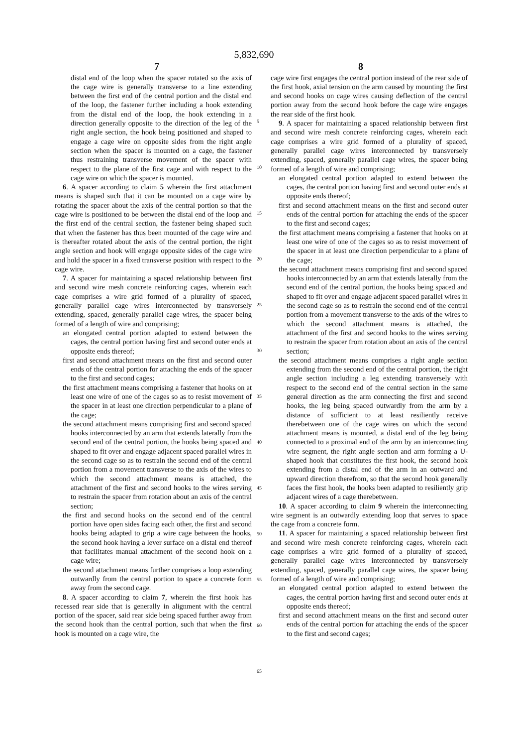5,832,690
7 8
distal end of the loop when the spacer rotated so the axis of the cage wire is generally transverse to a line extending between the first end of the central portion and the distal end of the loop, the fastener further including a hook extending from the distal end of the loop, the hook extending in a direction generally opposite to the direction of the leg of the right angle section, the hook being positioned and shaped to engage a cage wire on opposite sides from the right angle section when the spacer is mounted on a cage, the fastener thus restraining transverse movement of the spacer with respect to the plane of the first cage and with respect to the cage wire on which the spacer is mounted.
6. A spacer according to claim 5 wherein the first attachment means is shaped such that it can be mounted on a cage wire by rotating the spacer about the axis of the central portion so that the cage wire is positioned to be between the distal end of the loop and the first end of the central section, the fastener being shaped such that when the fastener has thus been mounted of the cage wire and is thereafter rotated about the axis of the central portion, the right angle section and hook will engage opposite sides of the cage wire and hold the spacer in a fixed transverse position with respect to the cage wire.
7. A spacer for maintaining a spaced relationship between first and second wire mesh concrete reinforcing cages, wherein each cage comprises a wire grid formed of a plurality of spaced, generally parallel cage wires interconnected by transversely extending, spaced, generally parallel cage wires, the spacer being formed of a length of wire and comprising;
an elongated central portion adapted to extend between the cages, the central portion having first and second outer ends at opposite ends thereof;
first and second attachment means on the first and second outer ends of the central portion for attaching the ends of the spacer to the first and second cages;
the first attachment means comprising a fastener that hooks on at least one wire of one of the cages so as to resist movement of the spacer in at least one direction perpendicular to a plane of the cage;
the second attachment means comprising first and second spaced hooks interconnected by an arm that extends laterally from the second end of the central portion, the hooks being spaced and shaped to fit over and engage adjacent spaced parallel wires in the second cage so as to restrain the second end of the central portion from a movement transverse to the axis of the wires to which the second attachment means is attached, the attachment of the first and second hooks to the wires serving to restrain the spacer from rotation about an axis of the central section;
the first and second hooks on the second end of the central portion have open sides facing each other, the first and second hooks being adapted to grip a wire cage between the hooks, the second hook having a lever surface on a distal end thereof that facilitates manual attachment of the second hook on a cage wire;
the second attachment means further comprises a loop extending outwardly from the central portion to space a concrete form away from the second cage.
8. A spacer according to claim 7, wherein the first hook has recessed rear side that is generally in alignment with the central portion of the spacer, said rear side being spaced further away from the second hook than the central portion, such that when the first hook is mounted on a cage wire, the
5
10
15
20
25
30
35
40
45
50
55
60
65
cage wire first engages the central portion instead of the rear side of the first hook, axial tension on the arm caused by mounting the first and second hooks on cage wires causing deflection of the central portion away from the second hook before the cage wire engages the rear side of the first hook.
9. A spacer for maintaining a spaced relationship between first and second wire mesh concrete reinforcing cages, wherein each cage comprises a wire grid formed of a plurality of spaced, generally parallel cage wires interconnected by transversely extending, spaced, generally parallel cage wires, the spacer being formed of a length of wire and comprising;
an elongated central portion adapted to extend between the cages, the central portion having first and second outer ends at opposite ends thereof;
first and second attachment means on the first and second outer ends of the central portion for attaching the ends of the spacer to the first and second cages;
the first attachment means comprising a fastener that hooks on at least one wire of one of the cages so as to resist movement of the spacer in at least one direction perpendicular to a plane of the cage;
the second attachment means comprising first and second spaced hooks interconnected by an arm that extends laterally from the second end of the central portion, the hooks being spaced and shaped to fit over and engage adjacent spaced parallel wires in the second cage so as to restrain the second end of the central portion from a movement transverse to the axis of the wires to which the second attachment means is attached, the attachment of the first and second hooks to the wires serving to restrain the spacer from rotation about an axis of the central section;
the second attachment means comprises a right angle section extending from the second end of the central portion, the right angle section including a leg extending transversely with respect to the second end of the central section in the same general direction as the arm connecting the first and second hooks, the leg being spaced outwardly from the arm by a distance of sufficient to at least resiliently receive therebetween one of the cage wires on which the second attachment means is mounted, a distal end of the leg being connected to a proximal end of the arm by an interconnecting wire segment, the right angle section and arm forming a U-shaped hook that constitutes the first hook, the second hook extending from a distal end of the arm in an outward and upward direction therefrom, so that the second hook generally faces the first hook, the hooks been adapted to resiliently grip adjacent wires of a cage therebetween.
10. A spacer according to claim 9 wherein the interconnecting wire segment is an outwardly extending loop that serves to space the cage from a concrete form.
11. A spacer for maintaining a spaced relationship between first and second wire mesh concrete reinforcing cages, wherein each cage comprises a wire grid formed of a plurality of spaced, generally parallel cage wires interconnected by transversely extending, spaced, generally parallel cage wires, the spacer being formed of a length of wire and comprising;
an elongated central portion adapted to extend between the cages, the central portion having first and second outer ends at opposite ends thereof;
first and second attachment means on the first and second outer ends of the central portion for attaching the ends of the spacer to the first and second cages;